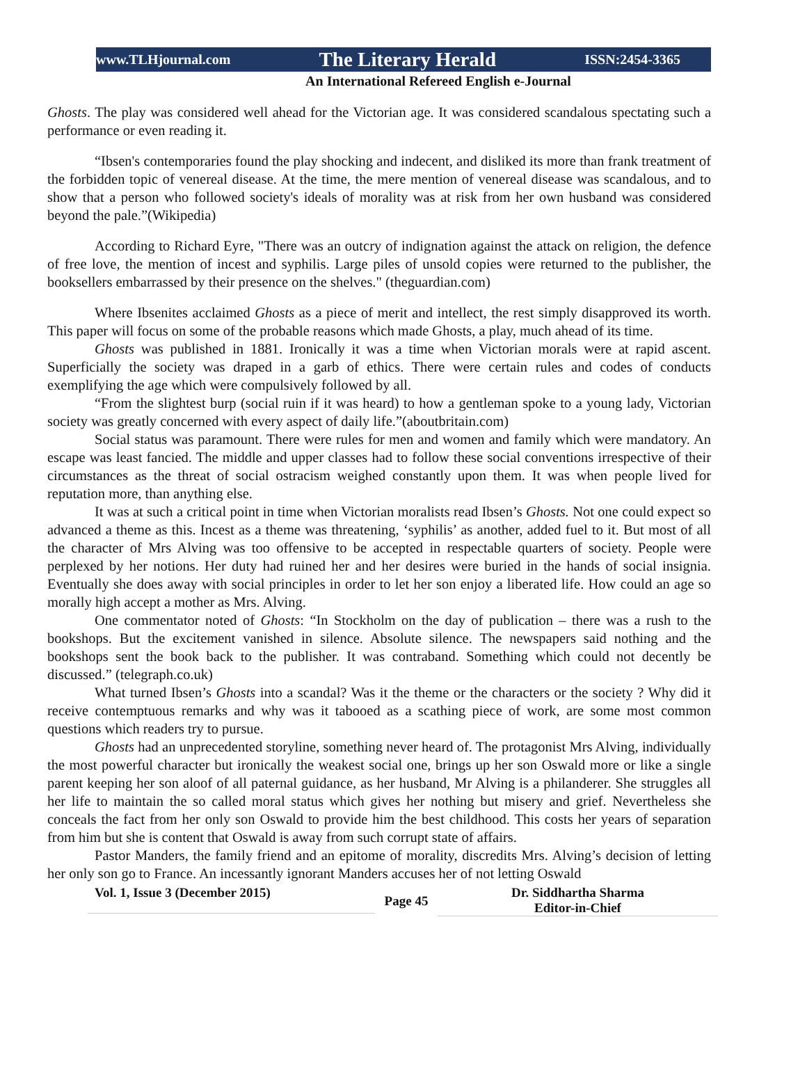www.TLHjournal.com The Literary Herald ISSN:2454-3365
An International Refereed English e-Journal
Ghosts. The play was considered well ahead for the Victorian age. It was considered scandalous spectating such a performance or even reading it.
“Ibsen's contemporaries found the play shocking and indecent, and disliked its more than frank treatment of the forbidden topic of venereal disease. At the time, the mere mention of venereal disease was scandalous, and to show that a person who followed society's ideals of morality was at risk from her own husband was considered beyond the pale.”(Wikipedia)
According to Richard Eyre, "There was an outcry of indignation against the attack on religion, the defence of free love, the mention of incest and syphilis. Large piles of unsold copies were returned to the publisher, the booksellers embarrassed by their presence on the shelves." (theguardian.com)
Where Ibsenites acclaimed Ghosts as a piece of merit and intellect, the rest simply disapproved its worth. This paper will focus on some of the probable reasons which made Ghosts, a play, much ahead of its time.
Ghosts was published in 1881. Ironically it was a time when Victorian morals were at rapid ascent. Superficially the society was draped in a garb of ethics. There were certain rules and codes of conducts exemplifying the age which were compulsively followed by all.
“From the slightest burp (social ruin if it was heard) to how a gentleman spoke to a young lady, Victorian society was greatly concerned with every aspect of daily life.”(aboutbritain.com)
Social status was paramount. There were rules for men and women and family which were mandatory. An escape was least fancied. The middle and upper classes had to follow these social conventions irrespective of their circumstances as the threat of social ostracism weighed constantly upon them. It was when people lived for reputation more, than anything else.
It was at such a critical point in time when Victorian moralists read Ibsen’s Ghosts. Not one could expect so advanced a theme as this. Incest as a theme was threatening, ‘syphilis’ as another, added fuel to it. But most of all the character of Mrs Alving was too offensive to be accepted in respectable quarters of society. People were perplexed by her notions. Her duty had ruined her and her desires were buried in the hands of social insignia. Eventually she does away with social principles in order to let her son enjoy a liberated life. How could an age so morally high accept a mother as Mrs. Alving.
One commentator noted of Ghosts: “In Stockholm on the day of publication – there was a rush to the bookshops. But the excitement vanished in silence. Absolute silence. The newspapers said nothing and the bookshops sent the book back to the publisher. It was contraband. Something which could not decently be discussed.” (telegraph.co.uk)
What turned Ibsen’s Ghosts into a scandal? Was it the theme or the characters or the society ? Why did it receive contemptuous remarks and why was it tabooed as a scathing piece of work, are some most common questions which readers try to pursue.
Ghosts had an unprecedented storyline, something never heard of. The protagonist Mrs Alving, individually the most powerful character but ironically the weakest social one, brings up her son Oswald more or like a single parent keeping her son aloof of all paternal guidance, as her husband, Mr Alving is a philanderer. She struggles all her life to maintain the so called moral status which gives her nothing but misery and grief. Nevertheless she conceals the fact from her only son Oswald to provide him the best childhood. This costs her years of separation from him but she is content that Oswald is away from such corrupt state of affairs.
Pastor Manders, the family friend and an epitome of morality, discredits Mrs. Alving’s decision of letting her only son go to France. An incessantly ignorant Manders accuses her of not letting Oswald
Vol. 1, Issue 3 (December 2015)
Page 45
Dr. Siddhartha Sharma
Editor-in-Chief